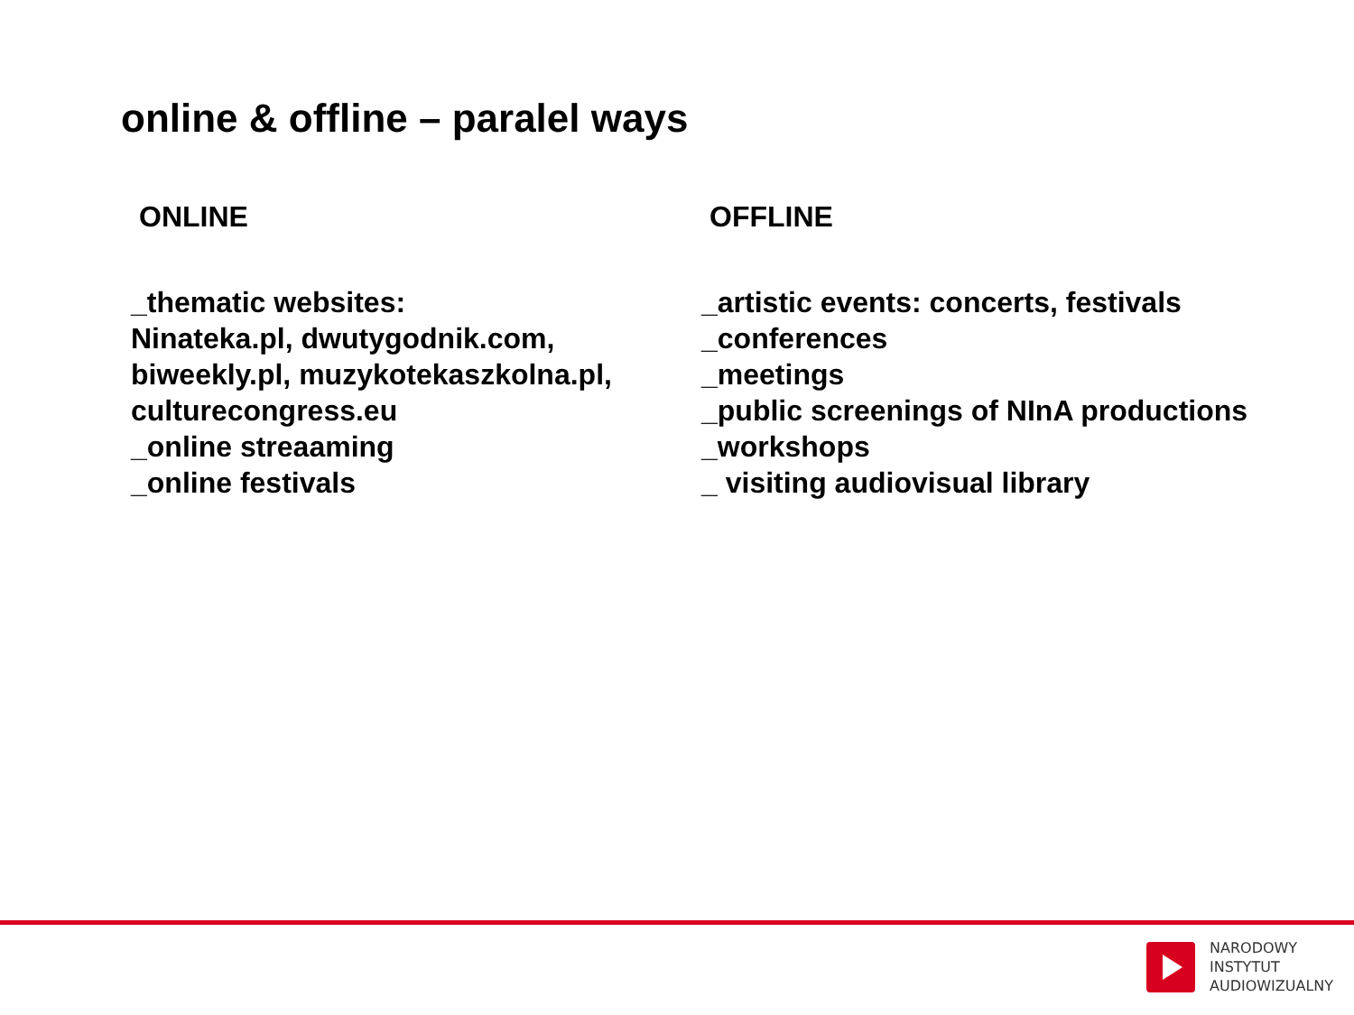online & offline – paralel ways
ONLINE
_thematic websites:
Ninateka.pl, dwutygodnik.com,
biweekly.pl, muzykotekaszkolna.pl,
culturecongress.eu
_online streaaming
_online festivals
OFFLINE
_artistic events: concerts, festivals
_conferences
_meetings
_public screenings of NInA productions
_workshops
_ visiting audiovisual library
NARODOWY
INSTYTUT
AUDIOWIZUALNY